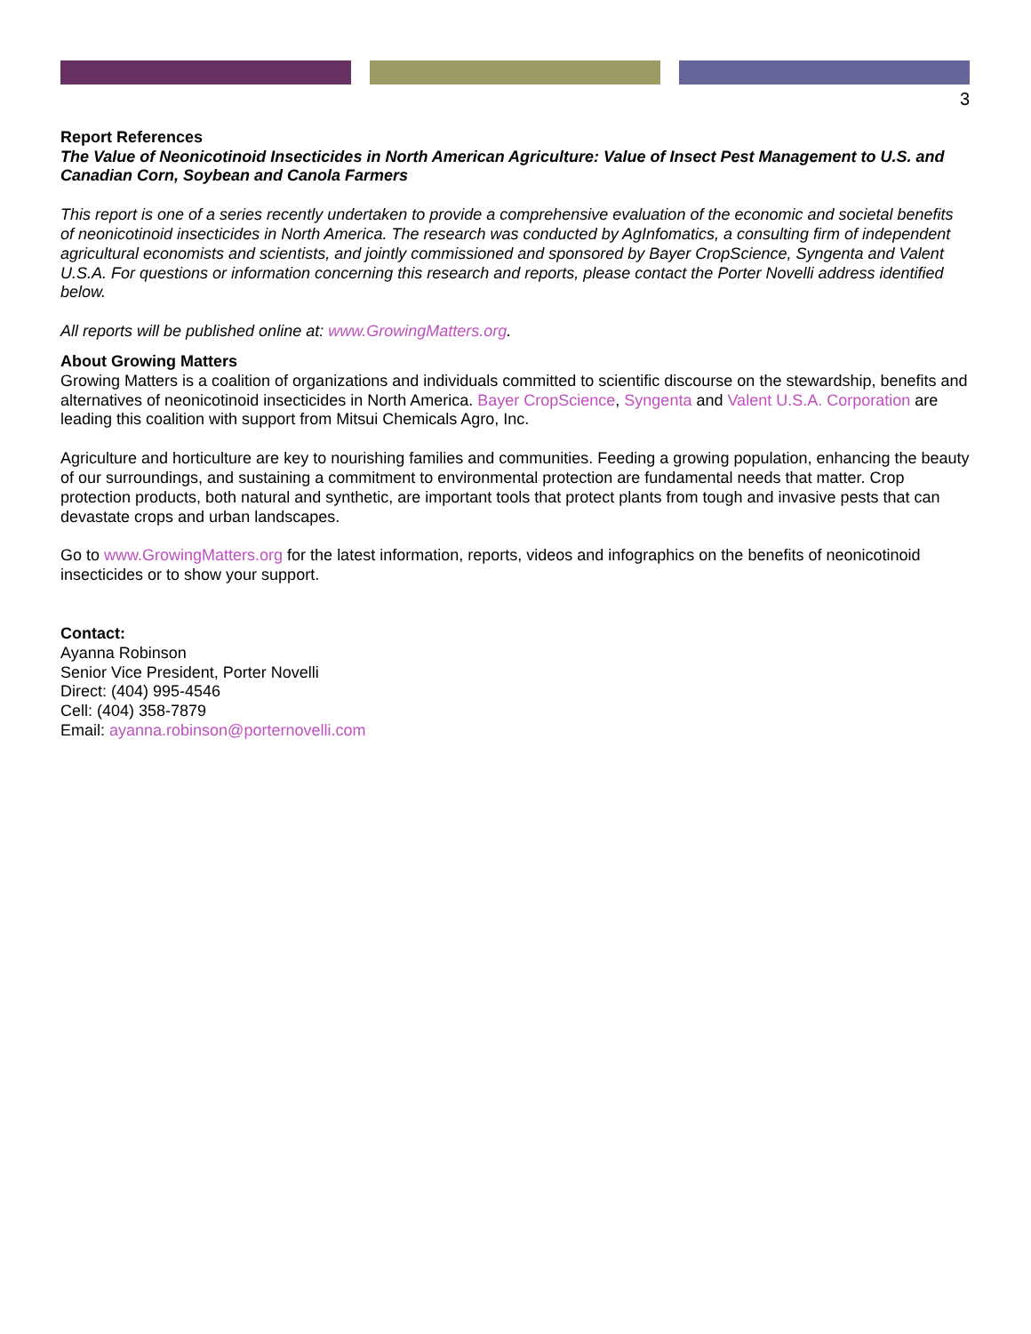3
Report References
The Value of Neonicotinoid Insecticides in North American Agriculture: Value of Insect Pest Management to U.S. and Canadian Corn, Soybean and Canola Farmers
This report is one of a series recently undertaken to provide a comprehensive evaluation of the economic and societal benefits of neonicotinoid insecticides in North America. The research was conducted by AgInfomatics, a consulting firm of independent agricultural economists and scientists, and jointly commissioned and sponsored by Bayer CropScience, Syngenta and Valent U.S.A. For questions or information concerning this research and reports, please contact the Porter Novelli address identified below.
All reports will be published online at: www.GrowingMatters.org.
About Growing Matters
Growing Matters is a coalition of organizations and individuals committed to scientific discourse on the stewardship, benefits and alternatives of neonicotinoid insecticides in North America. Bayer CropScience, Syngenta and Valent U.S.A. Corporation are leading this coalition with support from Mitsui Chemicals Agro, Inc.
Agriculture and horticulture are key to nourishing families and communities. Feeding a growing population, enhancing the beauty of our surroundings, and sustaining a commitment to environmental protection are fundamental needs that matter. Crop protection products, both natural and synthetic, are important tools that protect plants from tough and invasive pests that can devastate crops and urban landscapes.
Go to www.GrowingMatters.org for the latest information, reports, videos and infographics on the benefits of neonicotinoid insecticides or to show your support.
Contact:
Ayanna Robinson
Senior Vice President, Porter Novelli
Direct: (404) 995-4546
Cell: (404) 358-7879
Email: ayanna.robinson@porternovelli.com